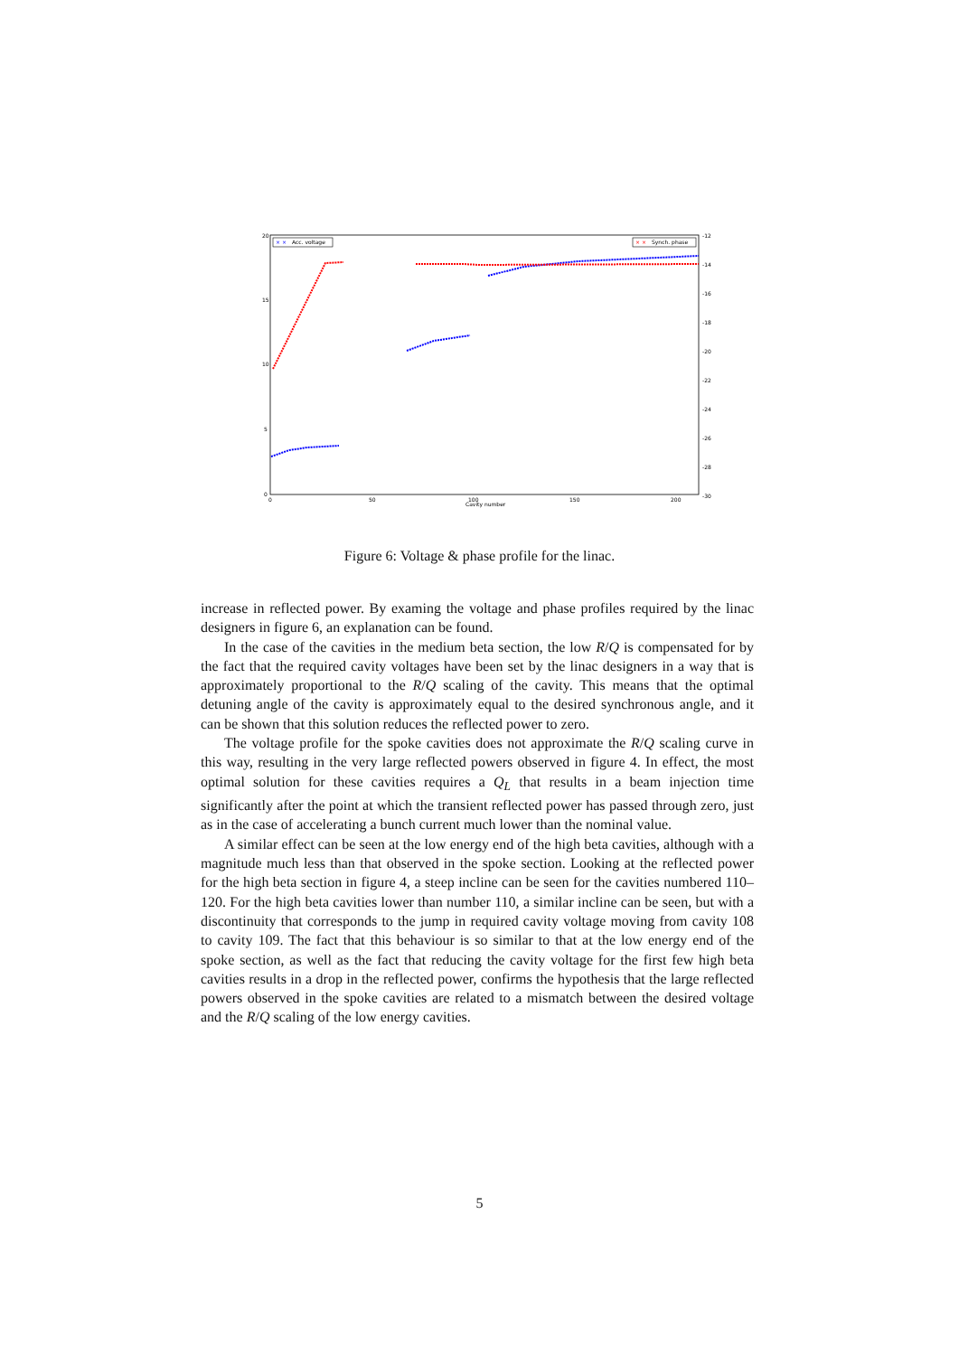× ×
Acc. voltage
× ×
Synch. phase
20
15
10
5
0
0
50
100
150
200
Cavity number
-12
-14
-16
-18
-20
-22
-24
-26
-28
-30
Figure 6: Voltage & phase profile for the linac.
increase in reflected power. By examing the voltage and phase profiles required by the linac designers in figure 6, an explanation can be found.
In the case of the cavities in the medium beta section, the low R/Q is compensated for by the fact that the required cavity voltages have been set by the linac designers in a way that is approximately proportional to the R/Q scaling of the cavity. This means that the optimal detuning angle of the cavity is approximately equal to the desired synchronous angle, and it can be shown that this solution reduces the reflected power to zero.
The voltage profile for the spoke cavities does not approximate the R/Q scaling curve in this way, resulting in the very large reflected powers observed in figure 4. In effect, the most optimal solution for these cavities requires a Q<sub>L</sub> that results in a beam injection time significantly after the point at which the transient reflected power has passed through zero, just as in the case of accelerating a bunch current much lower than the nominal value.
A similar effect can be seen at the low energy end of the high beta cavities, although with a magnitude much less than that observed in the spoke section. Looking at the reflected power for the high beta section in figure 4, a steep incline can be seen for the cavities numbered 110–120. For the high beta cavities lower than number 110, a similar incline can be seen, but with a discontinuity that corresponds to the jump in required cavity voltage moving from cavity 108 to cavity 109. The fact that this behaviour is so similar to that at the low energy end of the spoke section, as well as the fact that reducing the cavity voltage for the first few high beta cavities results in a drop in the reflected power, confirms the hypothesis that the large reflected powers observed in the spoke cavities are related to a mismatch between the desired voltage and the R/Q scaling of the low energy cavities.
5